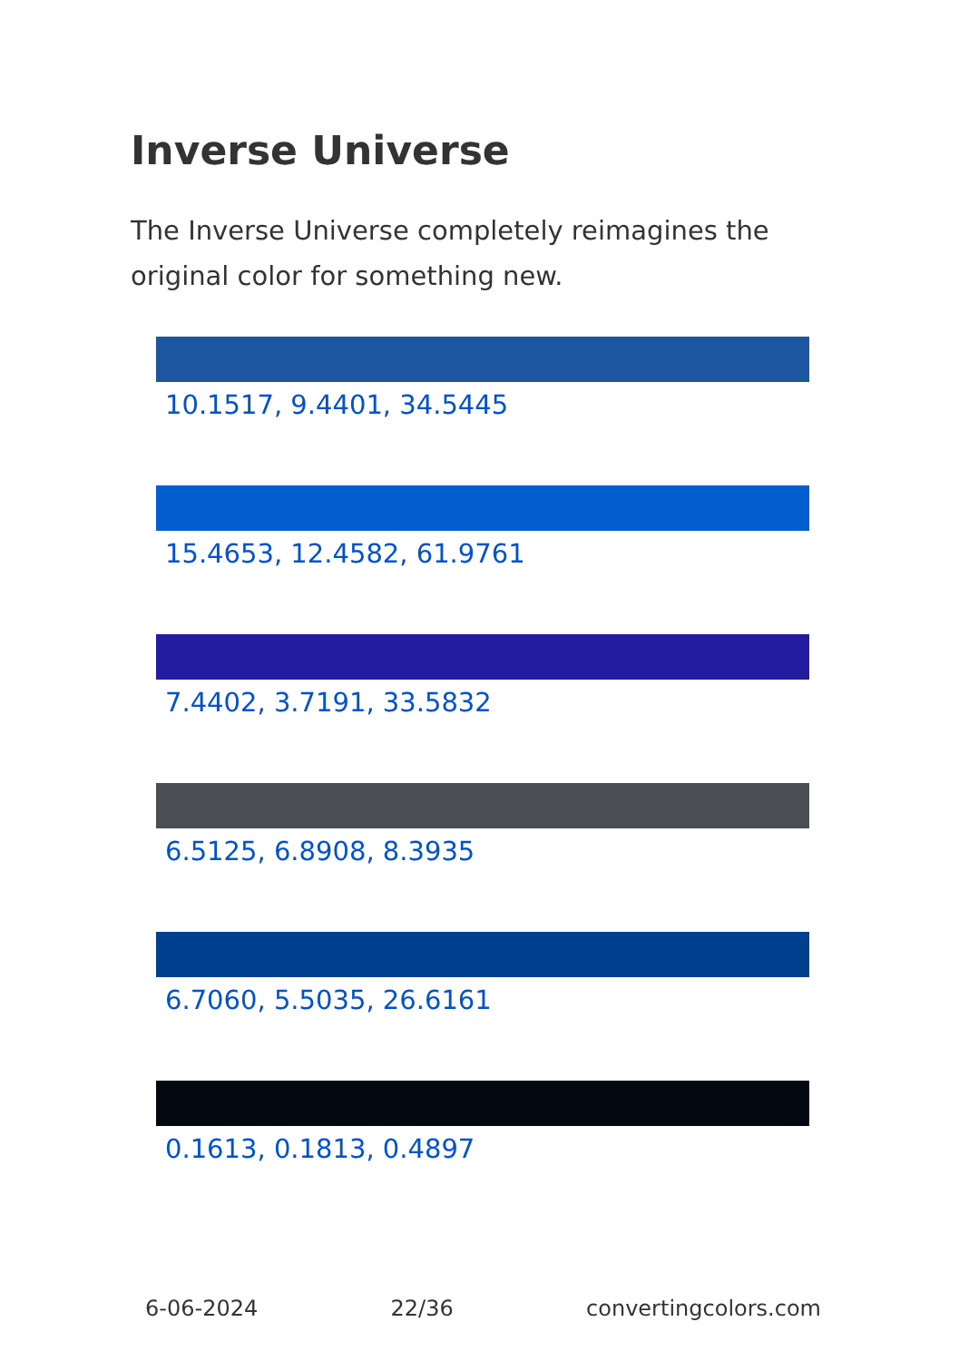Inverse Universe
The Inverse Universe completely reimagines the original color for something new.
10.1517, 9.4401, 34.5445
15.4653, 12.4582, 61.9761
7.4402, 3.7191, 33.5832
6.5125, 6.8908, 8.3935
6.7060, 5.5035, 26.6161
0.1613, 0.1813, 0.4897
6-06-2024 22/36 convertingcolors.com